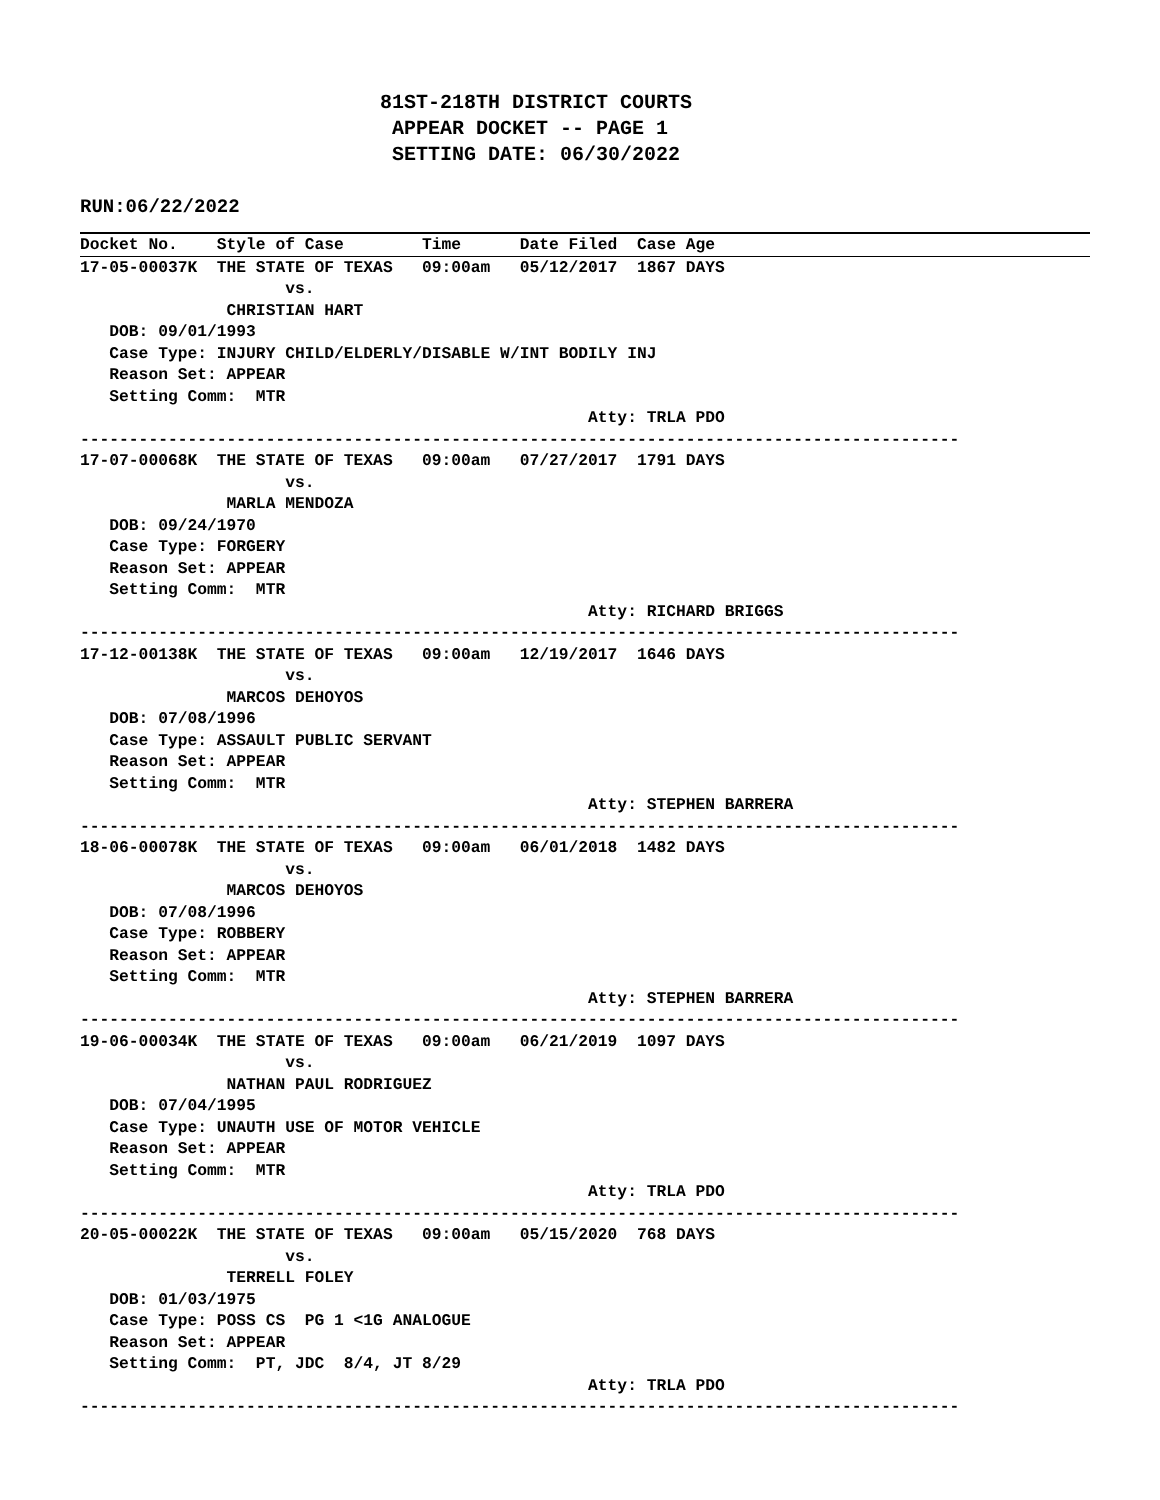81ST-218TH DISTRICT COURTS APPEAR DOCKET -- PAGE 1 SETTING DATE: 06/30/2022
RUN:06/22/2022
Docket No.    Style of Case        Time      Date Filed  Case Age
17-05-00037K  THE STATE OF TEXAS   09:00am   05/12/2017  1867 DAYS
                     vs.
               CHRISTIAN HART
   DOB: 09/01/1993
   Case Type: INJURY CHILD/ELDERLY/DISABLE W/INT BODILY INJ
   Reason Set: APPEAR
   Setting Comm:  MTR
                                                    Atty: TRLA PDO
------------------------------------------------------------------------------------------
17-07-00068K  THE STATE OF TEXAS   09:00am   07/27/2017  1791 DAYS
                     vs.
               MARLA MENDOZA
   DOB: 09/24/1970
   Case Type: FORGERY
   Reason Set: APPEAR
   Setting Comm:  MTR
                                                    Atty: RICHARD BRIGGS
------------------------------------------------------------------------------------------
17-12-00138K  THE STATE OF TEXAS   09:00am   12/19/2017  1646 DAYS
                     vs.
               MARCOS DEHOYOS
   DOB: 07/08/1996
   Case Type: ASSAULT PUBLIC SERVANT
   Reason Set: APPEAR
   Setting Comm:  MTR
                                                    Atty: STEPHEN BARRERA
------------------------------------------------------------------------------------------
18-06-00078K  THE STATE OF TEXAS   09:00am   06/01/2018  1482 DAYS
                     vs.
               MARCOS DEHOYOS
   DOB: 07/08/1996
   Case Type: ROBBERY
   Reason Set: APPEAR
   Setting Comm:  MTR
                                                    Atty: STEPHEN BARRERA
------------------------------------------------------------------------------------------
19-06-00034K  THE STATE OF TEXAS   09:00am   06/21/2019  1097 DAYS
                     vs.
               NATHAN PAUL RODRIGUEZ
   DOB: 07/04/1995
   Case Type: UNAUTH USE OF MOTOR VEHICLE
   Reason Set: APPEAR
   Setting Comm:  MTR
                                                    Atty: TRLA PDO
------------------------------------------------------------------------------------------
20-05-00022K  THE STATE OF TEXAS   09:00am   05/15/2020  768 DAYS
                     vs.
               TERRELL FOLEY
   DOB: 01/03/1975
   Case Type: POSS CS  PG 1 <1G ANALOGUE
   Reason Set: APPEAR
   Setting Comm:  PT, JDC  8/4, JT 8/29
                                                    Atty: TRLA PDO
------------------------------------------------------------------------------------------